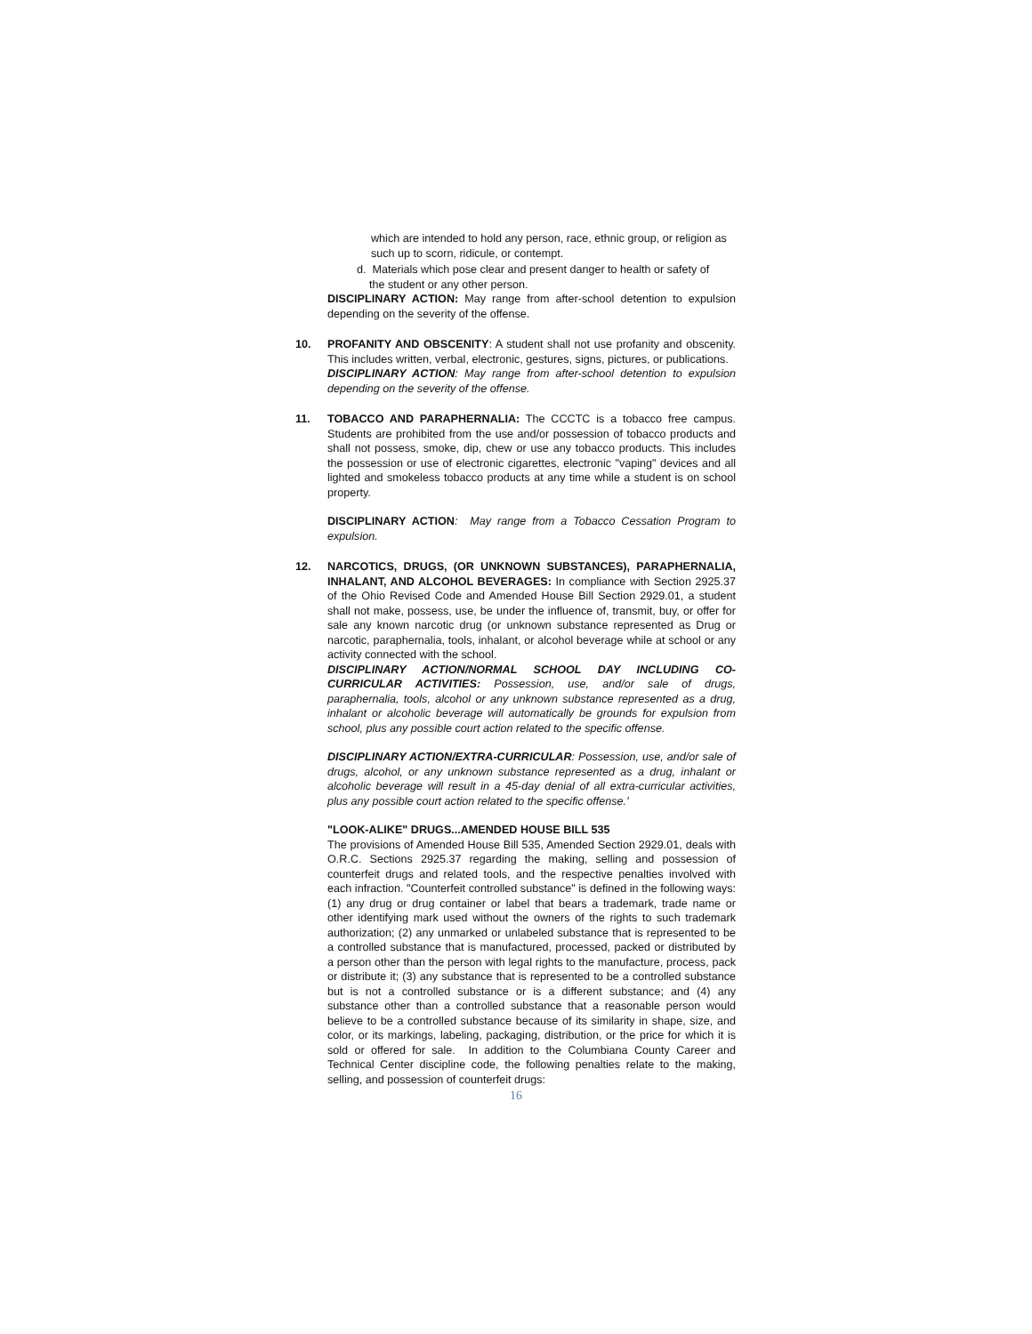which are intended to hold any person, race, ethnic group, or religion as such up to scorn, ridicule, or contempt.
d. Materials which pose clear and present danger to health or safety of
the student or any other person.
DISCIPLINARY ACTION: May range from after-school detention to expulsion depending on the severity of the offense.
10. PROFANITY AND OBSCENITY: A student shall not use profanity and obscenity. This includes written, verbal, electronic, gestures, signs, pictures, or publications.
DISCIPLINARY ACTION: May range from after-school detention to expulsion depending on the severity of the offense.
11. TOBACCO AND PARAPHERNALIA: The CCCTC is a tobacco free campus. Students are prohibited from the use and/or possession of tobacco products and shall not possess, smoke, dip, chew or use any tobacco products. This includes the possession or use of electronic cigarettes, electronic "vaping" devices and all lighted and smokeless tobacco products at any time while a student is on school property.
DISCIPLINARY ACTION: May range from a Tobacco Cessation Program to expulsion.
12. NARCOTICS, DRUGS, (OR UNKNOWN SUBSTANCES), PARAPHERNALIA, INHALANT, AND ALCOHOL BEVERAGES: In compliance with Section 2925.37 of the Ohio Revised Code and Amended House Bill Section 2929.01, a student shall not make, possess, use, be under the influence of, transmit, buy, or offer for sale any known narcotic drug (or unknown substance represented as Drug or narcotic, paraphernalia, tools, inhalant, or alcohol beverage while at school or any activity connected with the school.
DISCIPLINARY ACTION/NORMAL SCHOOL DAY INCLUDING CO-CURRICULAR ACTIVITIES: Possession, use, and/or sale of drugs, paraphernalia, tools, alcohol or any unknown substance represented as a drug, inhalant or alcoholic beverage will automatically be grounds for expulsion from school, plus any possible court action related to the specific offense.
DISCIPLINARY ACTION/EXTRA-CURRICULAR: Possession, use, and/or sale of drugs, alcohol, or any unknown substance represented as a drug, inhalant or alcoholic beverage will result in a 45-day denial of all extra-curricular activities, plus any possible court action related to the specific offense.’
"LOOK-ALIKE" DRUGS...AMENDED HOUSE BILL 535
The provisions of Amended House Bill 535, Amended Section 2929.01, deals with O.R.C. Sections 2925.37 regarding the making, selling and possession of counterfeit drugs and related tools, and the respective penalties involved with each infraction. "Counterfeit controlled substance" is defined in the following ways: (1) any drug or drug container or label that bears a trademark, trade name or other identifying mark used without the owners of the rights to such trademark authorization; (2) any unmarked or unlabeled substance that is represented to be a controlled substance that is manufactured, processed, packed or distributed by a person other than the person with legal rights to the manufacture, process, pack or distribute it; (3) any substance that is represented to be a controlled substance but is not a controlled substance or is a different substance; and (4) any substance other than a controlled substance that a reasonable person would believe to be a controlled substance because of its similarity in shape, size, and color, or its markings, labeling, packaging, distribution, or the price for which it is sold or offered for sale. In addition to the Columbiana County Career and Technical Center discipline code, the following penalties relate to the making, selling, and possession of counterfeit drugs:
16